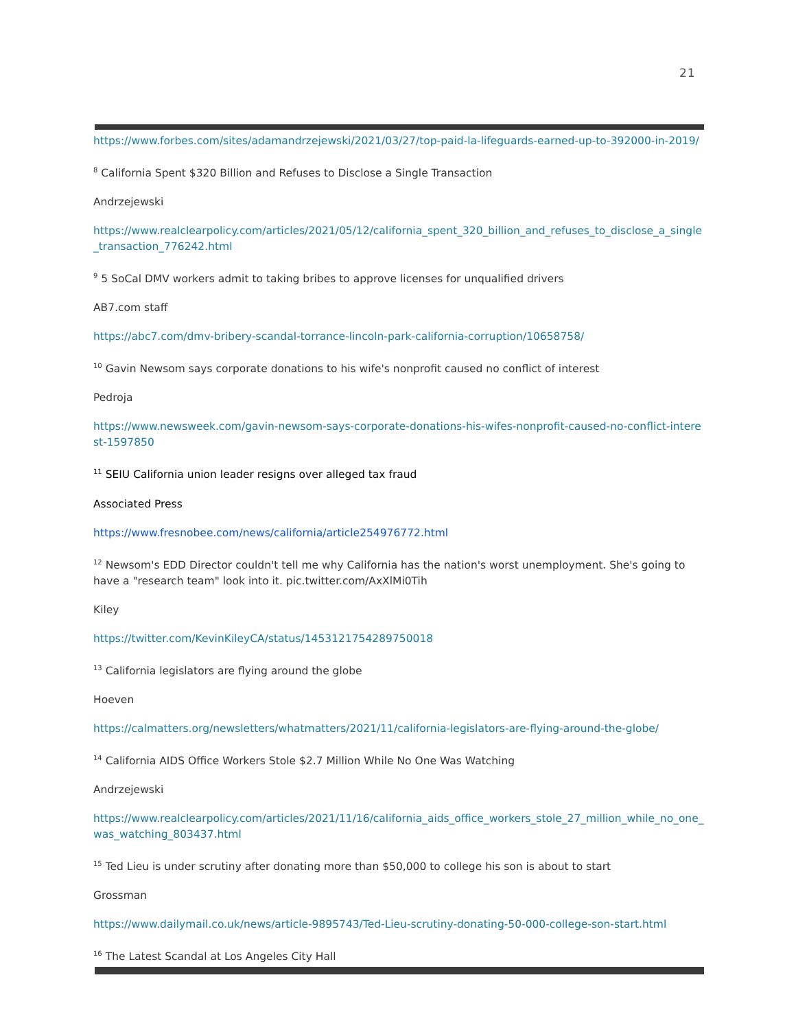21
https://www.forbes.com/sites/adamandrzejewski/2021/03/27/top-paid-la-lifeguards-earned-up-to-392000-in-2019/
<sup>8</sup> California Spent $320 Billion and Refuses to Disclose a Single Transaction
Andrzejewski
https://www.realclearpolicy.com/articles/2021/05/12/california_spent_320_billion_and_refuses_to_disclose_a_single_transaction_776242.html
<sup>9</sup> 5 SoCal DMV workers admit to taking bribes to approve licenses for unqualified drivers
AB7.com staff
https://abc7.com/dmv-bribery-scandal-torrance-lincoln-park-california-corruption/10658758/
<sup>10</sup> Gavin Newsom says corporate donations to his wife's nonprofit caused no conflict of interest
Pedroja
https://www.newsweek.com/gavin-newsom-says-corporate-donations-his-wifes-nonprofit-caused-no-conflict-interest-1597850
<sup>11</sup> SEIU California union leader resigns over alleged tax fraud
Associated Press
https://www.fresnobee.com/news/california/article254976772.html
<sup>12</sup> Newsom's EDD Director couldn't tell me why California has the nation's worst unemployment. She's going to have a "research team" look into it. pic.twitter.com/AxXlMi0Tih
Kiley
https://twitter.com/KevinKileyCA/status/1453121754289750018
<sup>13</sup> California legislators are flying around the globe
Hoeven
https://calmatters.org/newsletters/whatmatters/2021/11/california-legislators-are-flying-around-the-globe/
<sup>14</sup> California AIDS Office Workers Stole $2.7 Million While No One Was Watching
Andrzejewski
https://www.realclearpolicy.com/articles/2021/11/16/california_aids_office_workers_stole_27_million_while_no_one_was_watching_803437.html
<sup>15</sup> Ted Lieu is under scrutiny after donating more than $50,000 to college his son is about to start
Grossman
https://www.dailymail.co.uk/news/article-9895743/Ted-Lieu-scrutiny-donating-50-000-college-son-start.html
<sup>16</sup> The Latest Scandal at Los Angeles City Hall